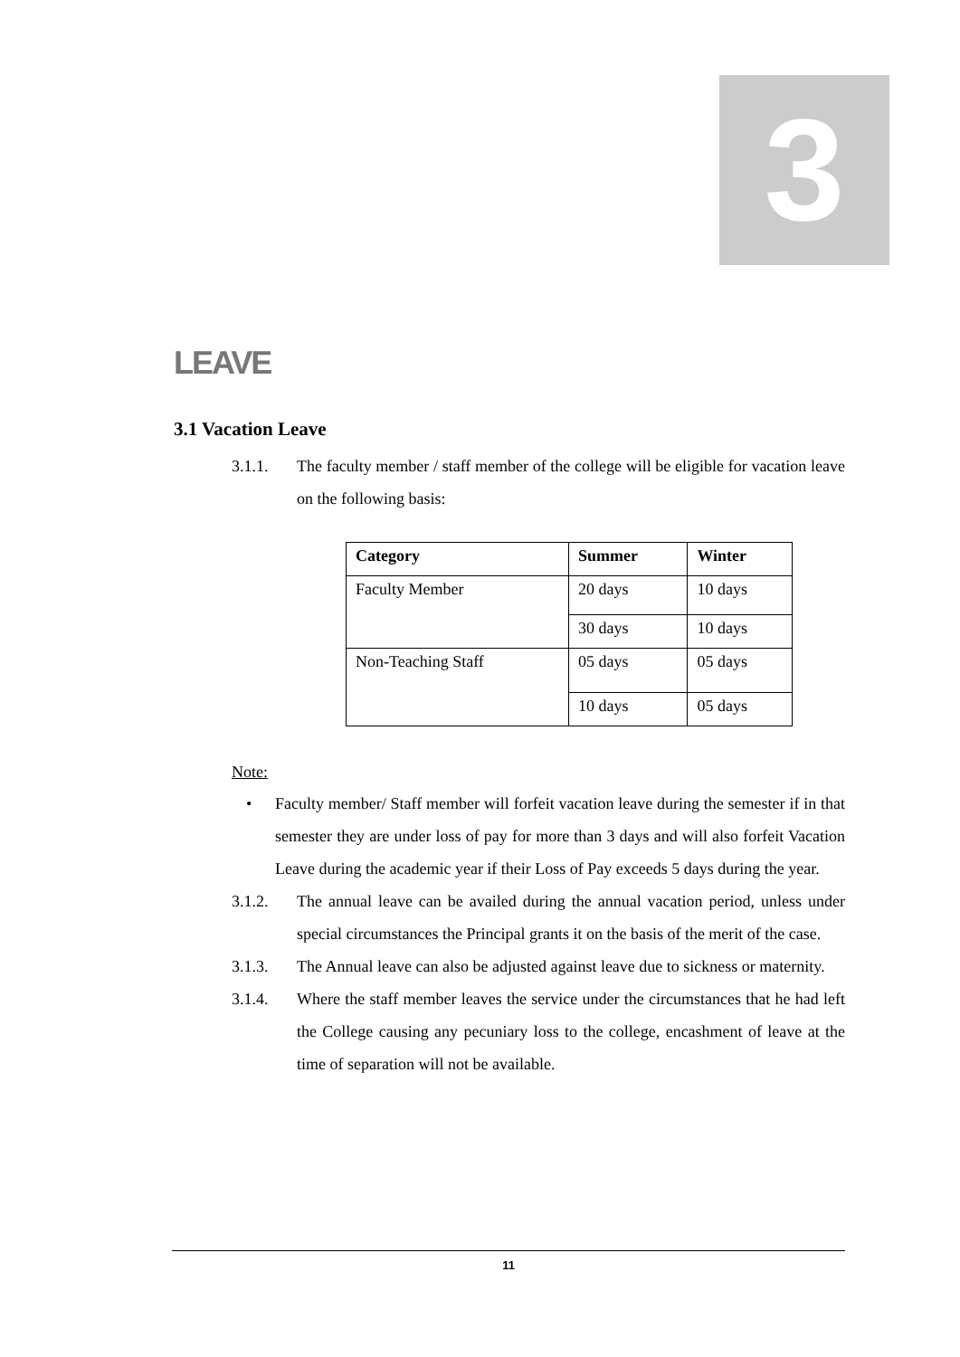3
LEAVE
3.1 Vacation Leave
3.1.1. The faculty member / staff member of the college will be eligible for vacation leave on the following basis:
| Category | Summer | Winter |
| --- | --- | --- |
| Faculty Member | 20 days | 10 days |
| | 30 days | 10 days |
| Non-Teaching Staff | 05 days | 05 days |
| | 10 days | 05 days |
Note:
• Faculty member/ Staff member will forfeit vacation leave during the semester if in that semester they are under loss of pay for more than 3 days and will also forfeit Vacation Leave during the academic year if their Loss of Pay exceeds 5 days during the year.
3.1.2. The annual leave can be availed during the annual vacation period, unless under special circumstances the Principal grants it on the basis of the merit of the case.
3.1.3. The Annual leave can also be adjusted against leave due to sickness or maternity.
3.1.4. Where the staff member leaves the service under the circumstances that he had left the College causing any pecuniary loss to the college, encashment of leave at the time of separation will not be available.
11